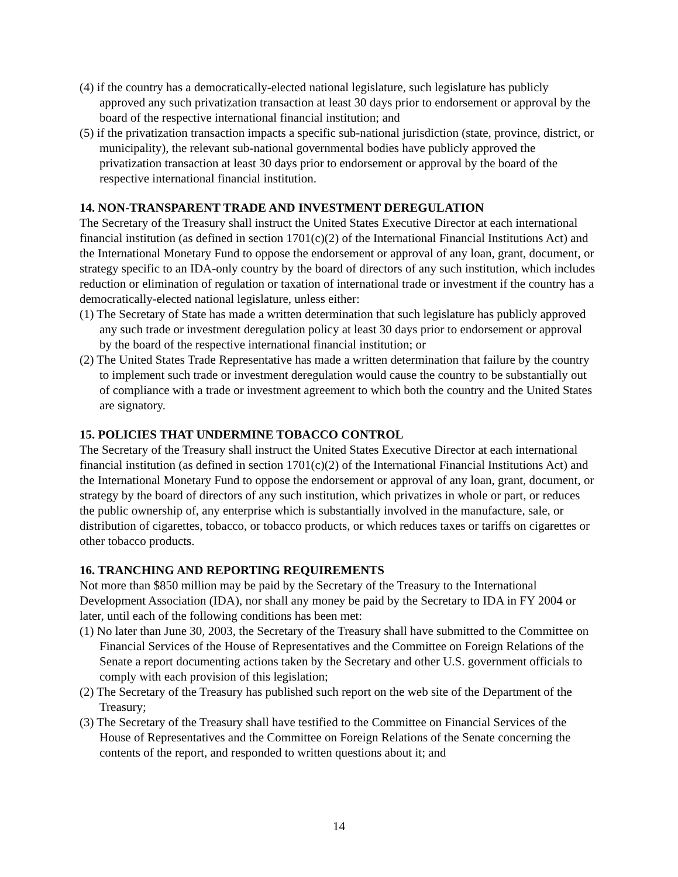(4) if the country has a democratically-elected national legislature, such legislature has publicly approved any such privatization transaction at least 30 days prior to endorsement or approval by the board of the respective international financial institution; and
(5) if the privatization transaction impacts a specific sub-national jurisdiction (state, province, district, or municipality), the relevant sub-national governmental bodies have publicly approved the privatization transaction at least 30 days prior to endorsement or approval by the board of the respective international financial institution.
14. NON-TRANSPARENT TRADE AND INVESTMENT DEREGULATION
The Secretary of the Treasury shall instruct the United States Executive Director at each international financial institution (as defined in section 1701(c)(2) of the International Financial Institutions Act) and the International Monetary Fund to oppose the endorsement or approval of any loan, grant, document, or strategy specific to an IDA-only country by the board of directors of any such institution, which includes reduction or elimination of regulation or taxation of international trade or investment if the country has a democratically-elected national legislature, unless either:
(1) The Secretary of State has made a written determination that such legislature has publicly approved any such trade or investment deregulation policy at least 30 days prior to endorsement or approval by the board of the respective international financial institution; or
(2) The United States Trade Representative has made a written determination that failure by the country to implement such trade or investment deregulation would cause the country to be substantially out of compliance with a trade or investment agreement to which both the country and the United States are signatory.
15. POLICIES THAT UNDERMINE TOBACCO CONTROL
The Secretary of the Treasury shall instruct the United States Executive Director at each international financial institution (as defined in section 1701(c)(2) of the International Financial Institutions Act) and the International Monetary Fund to oppose the endorsement or approval of any loan, grant, document, or strategy by the board of directors of any such institution, which privatizes in whole or part, or reduces the public ownership of, any enterprise which is substantially involved in the manufacture, sale, or distribution of cigarettes, tobacco, or tobacco products, or which reduces taxes or tariffs on cigarettes or other tobacco products.
16. TRANCHING AND REPORTING REQUIREMENTS
Not more than $850 million may be paid by the Secretary of the Treasury to the International Development Association (IDA), nor shall any money be paid by the Secretary to IDA in FY 2004 or later, until each of the following conditions has been met:
(1) No later than June 30, 2003, the Secretary of the Treasury shall have submitted to the Committee on Financial Services of the House of Representatives and the Committee on Foreign Relations of the Senate a report documenting actions taken by the Secretary and other U.S. government officials to comply with each provision of this legislation;
(2) The Secretary of the Treasury has published such report on the web site of the Department of the Treasury;
(3) The Secretary of the Treasury shall have testified to the Committee on Financial Services of the House of Representatives and the Committee on Foreign Relations of the Senate concerning the contents of the report, and responded to written questions about it; and
14